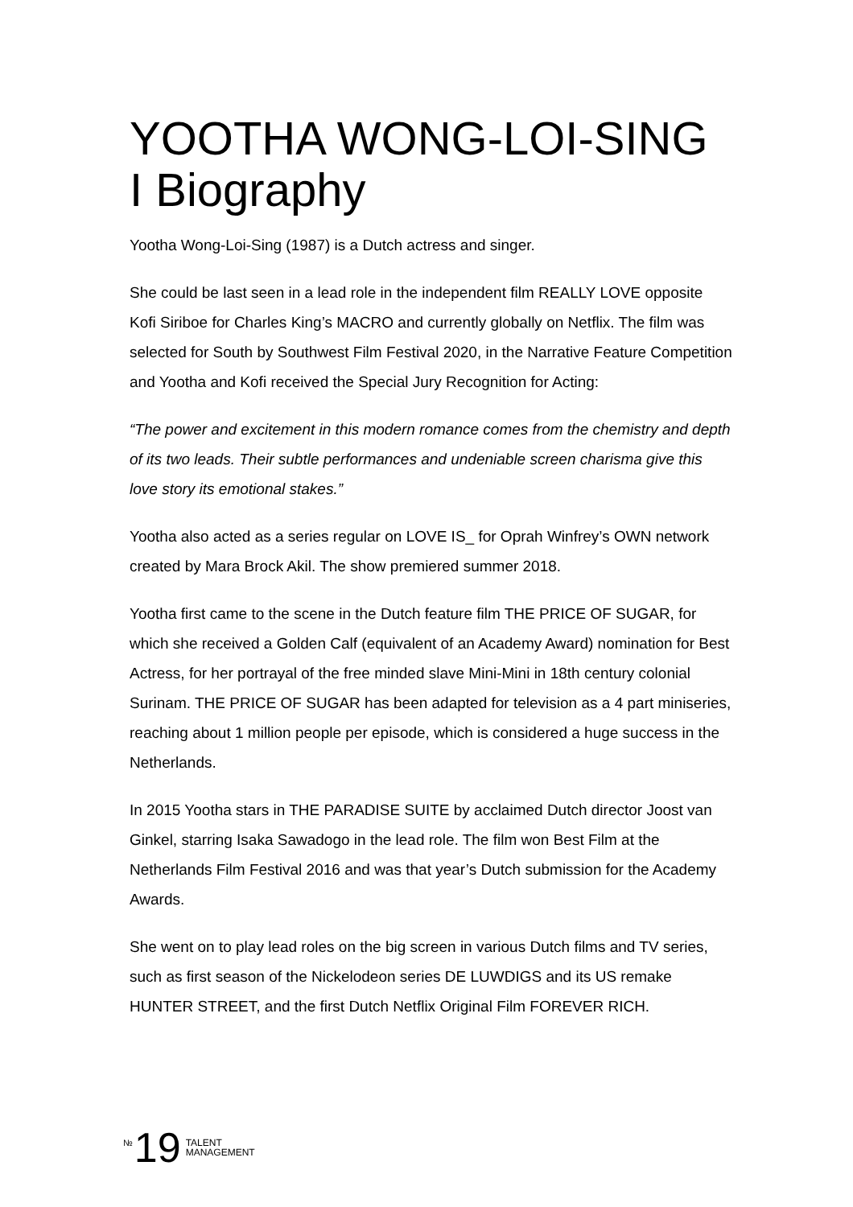YOOTHA WONG-LOI-SING I Biography
Yootha Wong-Loi-Sing (1987) is a Dutch actress and singer.
She could be last seen in a lead role in the independent film REALLY LOVE opposite Kofi Siriboe for Charles King’s MACRO and currently globally on Netflix. The film was selected for South by Southwest Film Festival 2020, in the Narrative Feature Competition and Yootha and Kofi received the Special Jury Recognition for Acting:
“The power and excitement in this modern romance comes from the chemistry and depth of its two leads. Their subtle performances and undeniable screen charisma give this love story its emotional stakes.”
Yootha also acted as a series regular on LOVE IS_ for Oprah Winfrey’s OWN network created by Mara Brock Akil. The show premiered summer 2018.
Yootha first came to the scene in the Dutch feature film THE PRICE OF SUGAR, for which she received a Golden Calf (equivalent of an Academy Award) nomination for Best Actress, for her portrayal of the free minded slave Mini-Mini in 18th century colonial Surinam. THE PRICE OF SUGAR has been adapted for television as a 4 part miniseries, reaching about 1 million people per episode, which is considered a huge success in the Netherlands.
In 2015 Yootha stars in THE PARADISE SUITE by acclaimed Dutch director Joost van Ginkel, starring Isaka Sawadogo in the lead role. The film won Best Film at the Netherlands Film Festival 2016 and was that year’s Dutch submission for the Academy Awards.
She went on to play lead roles on the big screen in various Dutch films and TV series, such as first season of the Nickelodeon series DE LUWDIGS and its US remake HUNTER STREET, and the first Dutch Netflix Original Film FOREVER RICH.
№ 19 TALENT
MANAGEMENT